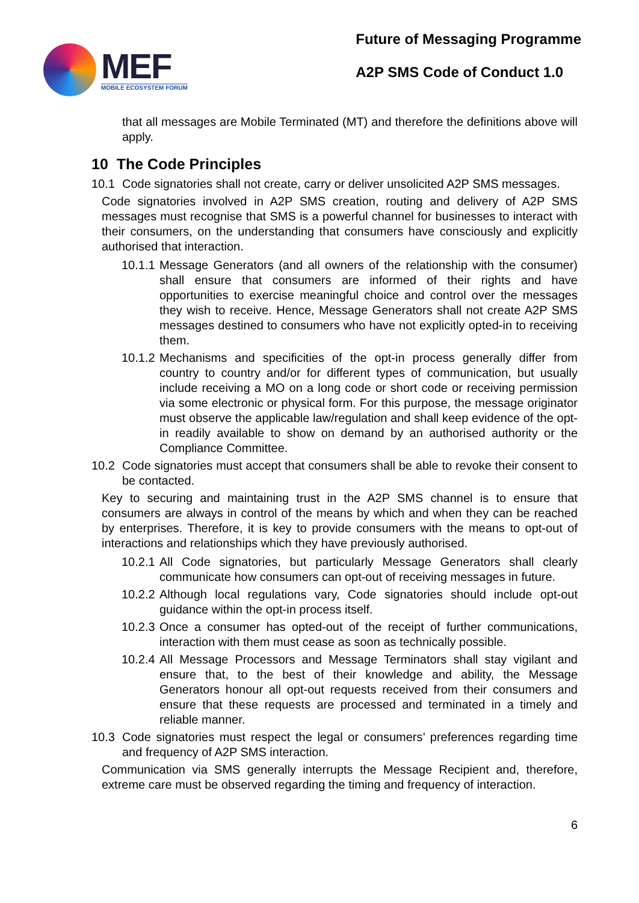MEF
MOBILE ECOSYSTEM FORUM
Future of Messaging Programme
A2P SMS Code of Conduct 1.0
that all messages are Mobile Terminated (MT) and therefore the definitions above will apply.
10 The Code Principles
10.1 Code signatories shall not create, carry or deliver unsolicited A2P SMS messages.
Code signatories involved in A2P SMS creation, routing and delivery of A2P SMS messages must recognise that SMS is a powerful channel for businesses to interact with their consumers, on the understanding that consumers have consciously and explicitly authorised that interaction.
10.1.1
Message Generators (and all owners of the relationship with the consumer) shall ensure that consumers are informed of their rights and have opportunities to exercise meaningful choice and control over the messages they wish to receive. Hence, Message Generators shall not create A2P SMS messages destined to consumers who have not explicitly opted-in to receiving them.
10.1.2
Mechanisms and specificities of the opt-in process generally differ from country to country and/or for different types of communication, but usually include receiving a MO on a long code or short code or receiving permission via some electronic or physical form. For this purpose, the message originator must observe the applicable law/regulation and shall keep evidence of the opt-in readily available to show on demand by an authorised authority or the Compliance Committee.
10.2 Code signatories must accept that consumers shall be able to revoke their consent to be contacted.
Key to securing and maintaining trust in the A2P SMS channel is to ensure that consumers are always in control of the means by which and when they can be reached by enterprises. Therefore, it is key to provide consumers with the means to opt-out of interactions and relationships which they have previously authorised.
10.2.1
All Code signatories, but particularly Message Generators shall clearly communicate how consumers can opt-out of receiving messages in future.
10.2.2
Although local regulations vary, Code signatories should include opt-out guidance within the opt-in process itself.
10.2.3
Once a consumer has opted-out of the receipt of further communications, interaction with them must cease as soon as technically possible.
10.2.4
All Message Processors and Message Terminators shall stay vigilant and ensure that, to the best of their knowledge and ability, the Message Generators honour all opt-out requests received from their consumers and ensure that these requests are processed and terminated in a timely and reliable manner.
10.3 Code signatories must respect the legal or consumers’ preferences regarding time and frequency of A2P SMS interaction.
Communication via SMS generally interrupts the Message Recipient and, therefore, extreme care must be observed regarding the timing and frequency of interaction.
6